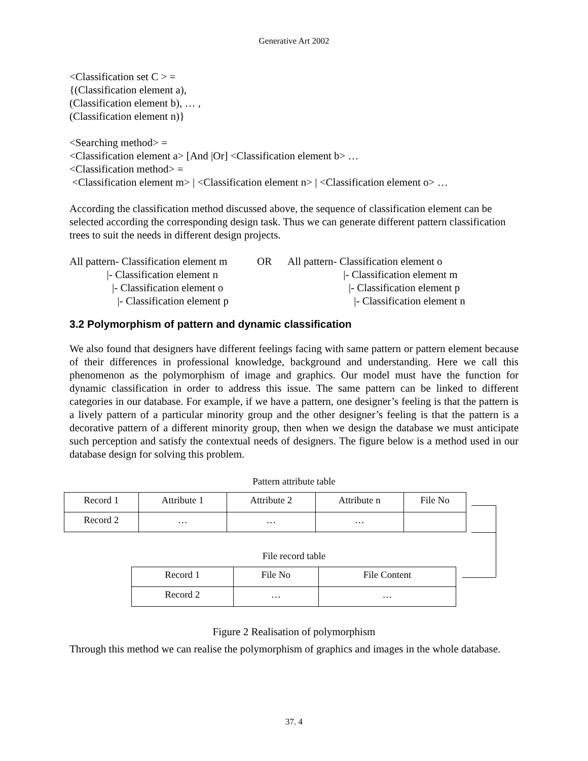Generative Art 2002
<Classification set C > =
{(Classification element a),
(Classification element b), … ,
(Classification element n)}
<Searching method> =
<Classification element a> [And |Or] <Classification element b> …
<Classification method> =
<Classification element m> | <Classification element n> | <Classification element o> …
According the classification method discussed above, the sequence of classification element can be selected according the corresponding design task. Thus we can generate different pattern classification trees to suit the needs in different design projects.
All pattern- Classification element m |- Classification element n |- Classification element o |- Classification element p
OR
All pattern- Classification element o |- Classification element m |- Classification element p |- Classification element n
3.2 Polymorphism of pattern and dynamic classification
We also found that designers have different feelings facing with same pattern or pattern element because of their differences in professional knowledge, background and understanding. Here we call this phenomenon as the polymorphism of image and graphics. Our model must have the function for dynamic classification in order to address this issue. The same pattern can be linked to different categories in our database. For example, if we have a pattern, one designer’s feeling is that the pattern is a lively pattern of a particular minority group and the other designer’s feeling is that the pattern is a decorative pattern of a different minority group, then when we design the database we must anticipate such perception and satisfy the contextual needs of designers. The figure below is a method used in our database design for solving this problem.
Pattern attribute table
| Record 1 | Attribute 1 | Attribute 2 | Attribute n | File No |
| Record 2 | … | … | … | |
File record table
| Record 1 | File No | File Content |
| Record 2 | … | … |
Figure 2 Realisation of polymorphism
Through this method we can realise the polymorphism of graphics and images in the whole database.
37. 4